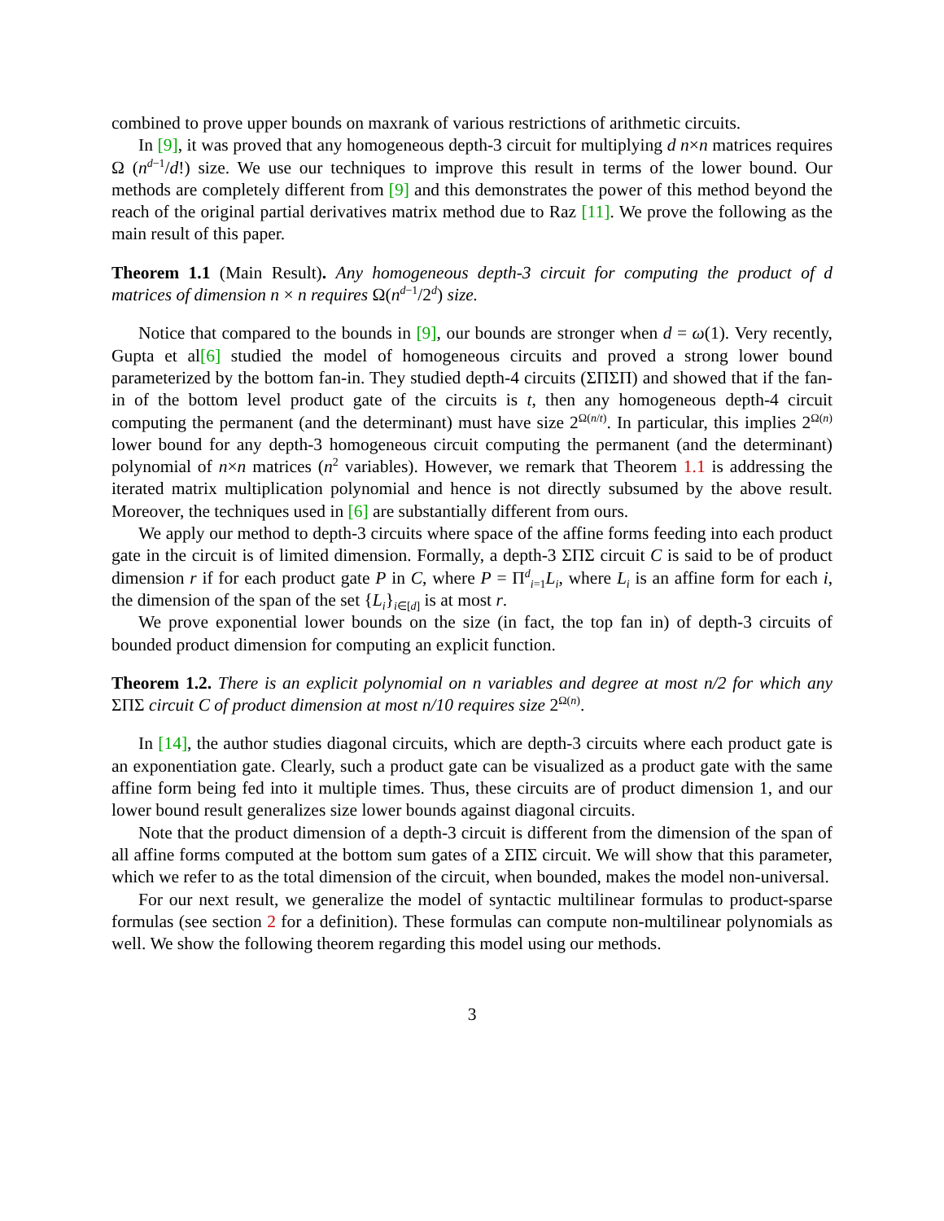combined to prove upper bounds on maxrank of various restrictions of arithmetic circuits.
In [9], it was proved that any homogeneous depth-3 circuit for multiplying d n×n matrices requires Ω (n<sup>d−1</sup>/d!) size. We use our techniques to improve this result in terms of the lower bound. Our methods are completely different from [9] and this demonstrates the power of this method beyond the reach of the original partial derivatives matrix method due to Raz [11]. We prove the following as the main result of this paper.
Theorem 1.1 (Main Result). Any homogeneous depth-3 circuit for computing the product of d matrices of dimension n × n requires Ω(n<sup>d−1</sup>/2<sup>d</sup>) size.
Notice that compared to the bounds in [9], our bounds are stronger when d = ω(1). Very recently, Gupta et al[6] studied the model of homogeneous circuits and proved a strong lower bound parameterized by the bottom fan-in. They studied depth-4 circuits (ΣΠΣΠ) and showed that if the fan-in of the bottom level product gate of the circuits is t, then any homogeneous depth-4 circuit computing the permanent (and the determinant) must have size 2<sup>Ω(n/t)</sup>. In particular, this implies 2<sup>Ω(n)</sup> lower bound for any depth-3 homogeneous circuit computing the permanent (and the determinant) polynomial of n×n matrices (n<sup>2</sup> variables). However, we remark that Theorem 1.1 is addressing the iterated matrix multiplication polynomial and hence is not directly subsumed by the above result. Moreover, the techniques used in [6] are substantially different from ours.
We apply our method to depth-3 circuits where space of the affine forms feeding into each product gate in the circuit is of limited dimension. Formally, a depth-3 ΣΠΣ circuit C is said to be of product dimension r if for each product gate P in C, where P = Π<sup>d</sup><sub>i=1</sub>L<sub>i</sub>, where L<sub>i</sub> is an affine form for each i, the dimension of the span of the set {L<sub>i</sub>}<sub>i∈[d]</sub> is at most r.
We prove exponential lower bounds on the size (in fact, the top fan in) of depth-3 circuits of bounded product dimension for computing an explicit function.
Theorem 1.2. There is an explicit polynomial on n variables and degree at most n/2 for which any ΣΠΣ circuit C of product dimension at most n/10 requires size 2<sup>Ω(n)</sup>.
In [14], the author studies diagonal circuits, which are depth-3 circuits where each product gate is an exponentiation gate. Clearly, such a product gate can be visualized as a product gate with the same affine form being fed into it multiple times. Thus, these circuits are of product dimension 1, and our lower bound result generalizes size lower bounds against diagonal circuits.
Note that the product dimension of a depth-3 circuit is different from the dimension of the span of all affine forms computed at the bottom sum gates of a ΣΠΣ circuit. We will show that this parameter, which we refer to as the total dimension of the circuit, when bounded, makes the model non-universal.
For our next result, we generalize the model of syntactic multilinear formulas to product-sparse formulas (see section 2 for a definition). These formulas can compute non-multilinear polynomials as well. We show the following theorem regarding this model using our methods.
3